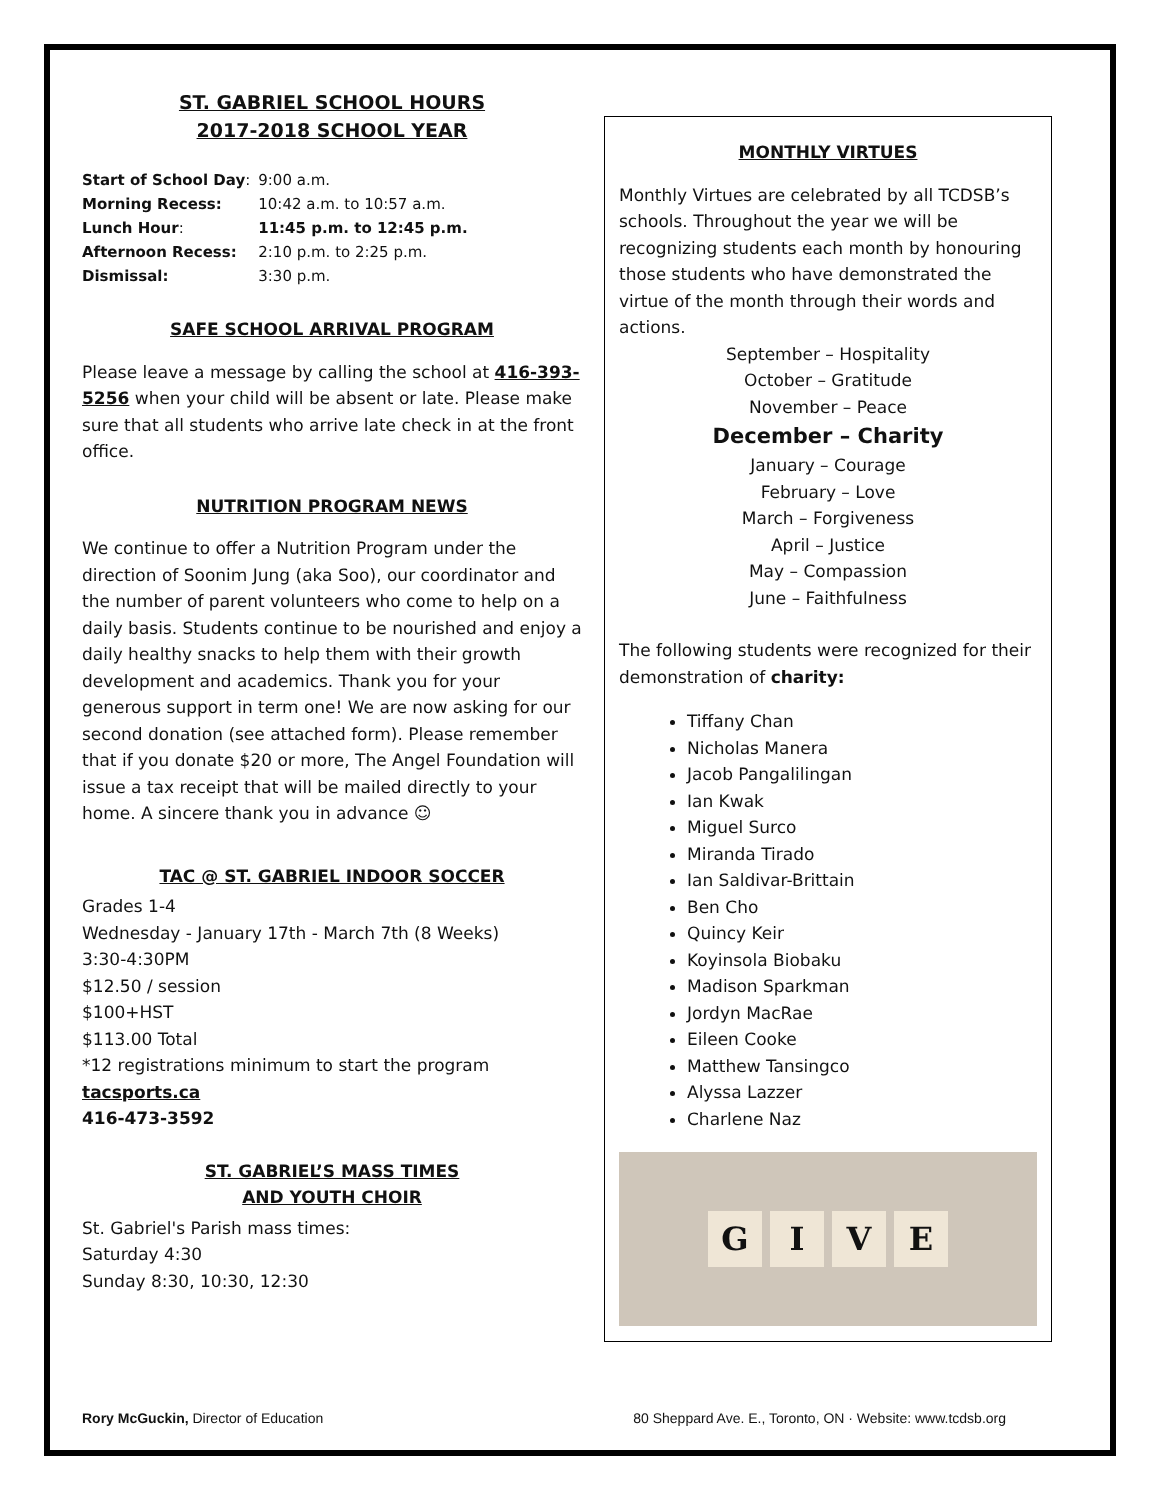ST. GABRIEL SCHOOL HOURS
2017-2018 SCHOOL YEAR
| Start of School Day : | 9:00 a.m. |
| Morning Recess: | 10:42 a.m. to 10:57 a.m. |
| Lunch Hour : | 11:45 p.m. to 12:45 p.m. |
| Afternoon Recess: | 2:10 p.m. to 2:25 p.m. |
| Dismissal: | 3:30 p.m. |
SAFE SCHOOL ARRIVAL PROGRAM
Please leave a message by calling the school at 416-393-5256 when your child will be absent or late. Please make sure that all students who arrive late check in at the front office.
NUTRITION PROGRAM NEWS
We continue to offer a Nutrition Program under the direction of Soonim Jung (aka Soo), our coordinator and the number of parent volunteers who come to help on a daily basis. Students continue to be nourished and enjoy a daily healthy snacks to help them with their growth development and academics. Thank you for your generous support in term one! We are now asking for our second donation (see attached form). Please remember that if you donate $20 or more, The Angel Foundation will issue a tax receipt that will be mailed directly to your home. A sincere thank you in advance ☺
TAC @ ST. GABRIEL INDOOR SOCCER
Grades 1-4
Wednesday - January 17th - March 7th (8 Weeks)
3:30-4:30PM
$12.50 / session
$100+HST
$113.00 Total
*12 registrations minimum to start the program
tacsports.ca
416-473-3592
ST. GABRIEL’S MASS TIMES
AND YOUTH CHOIR
St. Gabriel's Parish mass times:
Saturday 4:30
Sunday 8:30, 10:30, 12:30
MONTHLY VIRTUES
Monthly Virtues are celebrated by all TCDSB’s schools. Throughout the year we will be recognizing students each month by honouring those students who have demonstrated the virtue of the month through their words and actions.
September – Hospitality
October – Gratitude
November – Peace
December – Charity
January – Courage
February – Love
March – Forgiveness
April – Justice
May – Compassion
June – Faithfulness
The following students were recognized for their demonstration of charity:
Tiffany Chan
Nicholas Manera
Jacob Pangalilingan
Ian Kwak
Miguel Surco
Miranda Tirado
Ian Saldivar-Brittain
Ben Cho
Quincy Keir
Koyinsola Biobaku
Madison Sparkman
Jordyn MacRae
Eileen Cooke
Matthew Tansingco
Alyssa Lazzer
Charlene Naz
G I V E
Rory McGuckin, Director of Education
80 Sheppard Ave. E., Toronto, ON · Website: www.tcdsb.org